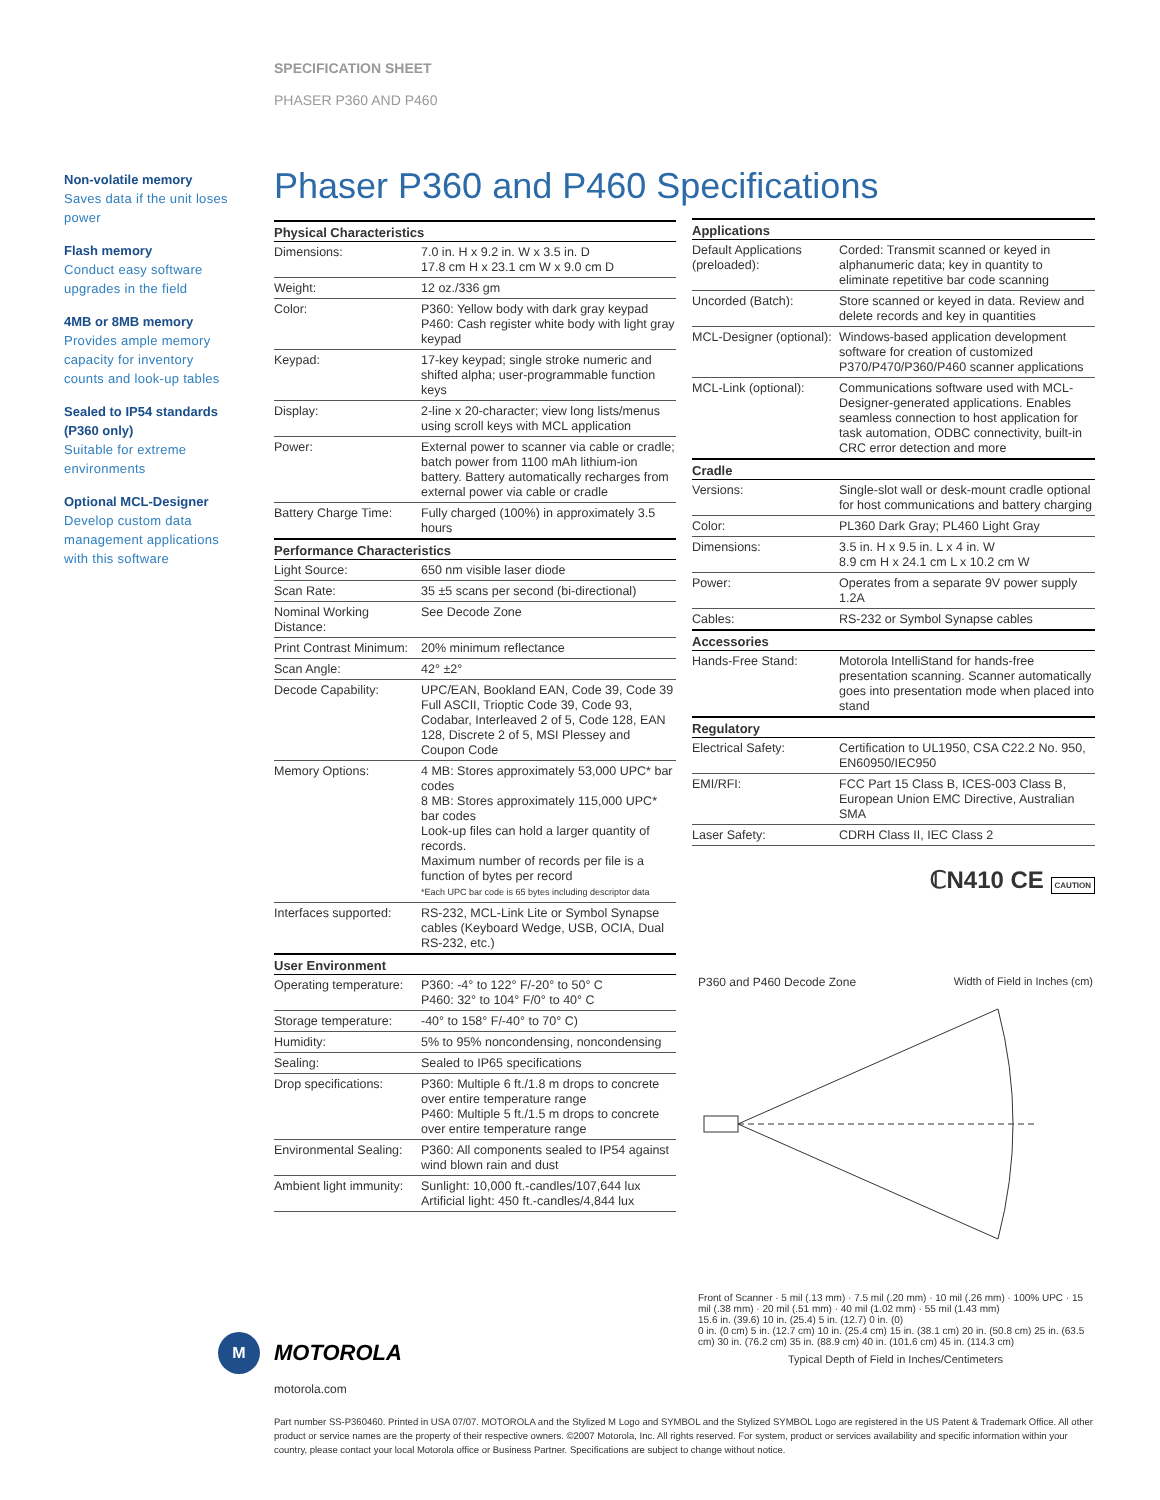SPECIFICATION SHEET
PHASER P360 AND P460
Non-volatile memory
Saves data if the unit loses power
Flash memory
Conduct easy software upgrades in the field
4MB or 8MB memory
Provides ample memory capacity for inventory counts and look-up tables
Sealed to IP54 standards (P360 only)
Suitable for extreme environments
Optional MCL-Designer
Develop custom data management applications with this software
Phaser P360 and P460 Specifications
| Physical Characteristics | |
| --- | --- |
| Dimensions: | 7.0 in. H x 9.2 in. W x 3.5 in. D 17.8 cm H x 23.1 cm W x 9.0 cm D |
| Weight: | 12 oz./336 gm |
| Color: | P360: Yellow body with dark gray keypad P460: Cash register white body with light gray keypad |
| Keypad: | 17-key keypad; single stroke numeric and shifted alpha; user-programmable function keys |
| Display: | 2-line x 20-character; view long lists/menus using scroll keys with MCL application |
| Power: | External power to scanner via cable or cradle; batch power from 1100 mAh lithium-ion battery. Battery automatically recharges from external power via cable or cradle |
| Battery Charge Time: | Fully charged (100%) in approximately 3.5 hours |
| Performance Characteristics | |
| Light Source: | 650 nm visible laser diode |
| Scan Rate: | 35 ±5 scans per second (bi-directional) |
| Nominal Working Distance: | See Decode Zone |
| Print Contrast Minimum: | 20% minimum reflectance |
| Scan Angle: | 42° ±2° |
| Decode Capability: | UPC/EAN, Bookland EAN, Code 39, Code 39 Full ASCII, Trioptic Code 39, Code 93, Codabar, Interleaved 2 of 5, Code 128, EAN 128, Discrete 2 of 5, MSI Plessey and Coupon Code |
| Memory Options: | 4 MB: Stores approximately 53,000 UPC* bar codes 8 MB: Stores approximately 115,000 UPC* bar codes Look-up files can hold a larger quantity of records. Maximum number of records per file is a function of bytes per record *Each UPC bar code is 65 bytes including descriptor data |
| Interfaces supported: | RS-232, MCL-Link Lite or Symbol Synapse cables (Keyboard Wedge, USB, OCIA, Dual RS-232, etc.) |
| User Environment | |
| Operating temperature: | P360: -4° to 122° F/-20° to 50° C P460: 32° to 104° F/0° to 40° C |
| Storage temperature: | -40° to 158° F/-40° to 70° C) |
| Humidity: | 5% to 95% noncondensing, noncondensing |
| Sealing: | Sealed to IP65 specifications |
| Drop specifications: | P360: Multiple 6 ft./1.8 m drops to concrete over entire temperature range P460: Multiple 5 ft./1.5 m drops to concrete over entire temperature range |
| Environmental Sealing: | P360: All components sealed to IP54 against wind blown rain and dust |
| Ambient light immunity: | Sunlight: 10,000 ft.-candles/107,644 lux Artificial light: 450 ft.-candles/4,844 lux |
| Applications | |
| --- | --- |
| Default Applications (preloaded): | Corded: Transmit scanned or keyed in alphanumeric data; key in quantity to eliminate repetitive bar code scanning |
| Uncorded (Batch): | Store scanned or keyed in data. Review and delete records and key in quantities |
| MCL-Designer (optional): | Windows-based application development software for creation of customized P370/P470/P360/P460 scanner applications |
| MCL-Link (optional): | Communications software used with MCL-Designer-generated applications. Enables seamless connection to host application for task automation, ODBC connectivity, built-in CRC error detection and more |
| Cradle | |
| Versions: | Single-slot wall or desk-mount cradle optional for host communications and battery charging |
| Color: | PL360 Dark Gray; PL460 Light Gray |
| Dimensions: | 3.5 in. H x 9.5 in. L x 4 in. W 8.9 cm H x 24.1 cm L x 10.2 cm W |
| Power: | Operates from a separate 9V power supply 1.2A |
| Cables: | RS-232 or Symbol Synapse cables |
| Accessories | |
| Hands-Free Stand: | Motorola IntelliStand for hands-free presentation scanning. Scanner automatically goes into presentation mode when placed into stand |
| Regulatory | |
| Electrical Safety: | Certification to UL1950, CSA C22.2 No. 950, EN60950/IEC950 |
| EMI/RFI: | FCC Part 15 Class B, ICES-003 Class B, European Union EMC Directive, Australian SMA |
| Laser Safety: | CDRH Class II, IEC Class 2 |
ℂN410 CE CAUTION
P360 and P460 Decode Zone Width of Field in Inches (cm)
Front of Scanner · 5 mil (.13 mm) · 7.5 mil (.20 mm) · 10 mil (.26 mm) · 100% UPC · 15 mil (.38 mm) · 20 mil (.51 mm) · 40 mil (1.02 mm) · 55 mil (1.43 mm)
15.6 in. (39.6) 10 in. (25.4) 5 in. (12.7) 0 in. (0)
0 in. (0 cm) 5 in. (12.7 cm) 10 in. (25.4 cm) 15 in. (38.1 cm) 20 in. (50.8 cm) 25 in. (63.5 cm) 30 in. (76.2 cm) 35 in. (88.9 cm) 40 in. (101.6 cm) 45 in. (114.3 cm)
Typical Depth of Field in Inches/Centimeters
M
MOTOROLA
motorola.com
Part number SS-P360460. Printed in USA 07/07. MOTOROLA and the Stylized M Logo and SYMBOL and the Stylized SYMBOL Logo are registered in the US Patent & Trademark Office. All other product or service names are the property of their respective owners. ©2007 Motorola, Inc. All rights reserved. For system, product or services availability and specific information within your country, please contact your local Motorola office or Business Partner. Specifications are subject to change without notice.